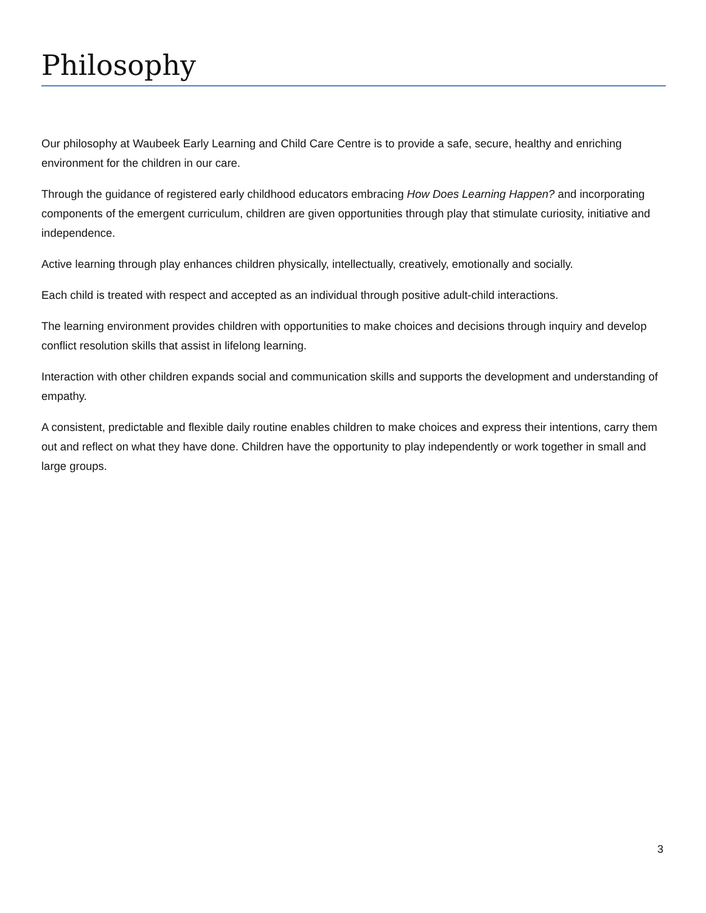Philosophy
Our philosophy at Waubeek Early Learning and Child Care Centre is to provide a safe, secure, healthy and enriching environment for the children in our care.
Through the guidance of registered early childhood educators embracing How Does Learning Happen? and incorporating components of the emergent curriculum, children are given opportunities through play that stimulate curiosity, initiative and independence.
Active learning through play enhances children physically, intellectually, creatively, emotionally and socially.
Each child is treated with respect and accepted as an individual through positive adult-child interactions.
The learning environment provides children with opportunities to make choices and decisions through inquiry and develop conflict resolution skills that assist in lifelong learning.
Interaction with other children expands social and communication skills and supports the development and understanding of empathy.
A consistent, predictable and flexible daily routine enables children to make choices and express their intentions, carry them out and reflect on what they have done. Children have the opportunity to play independently or work together in small and large groups.
3